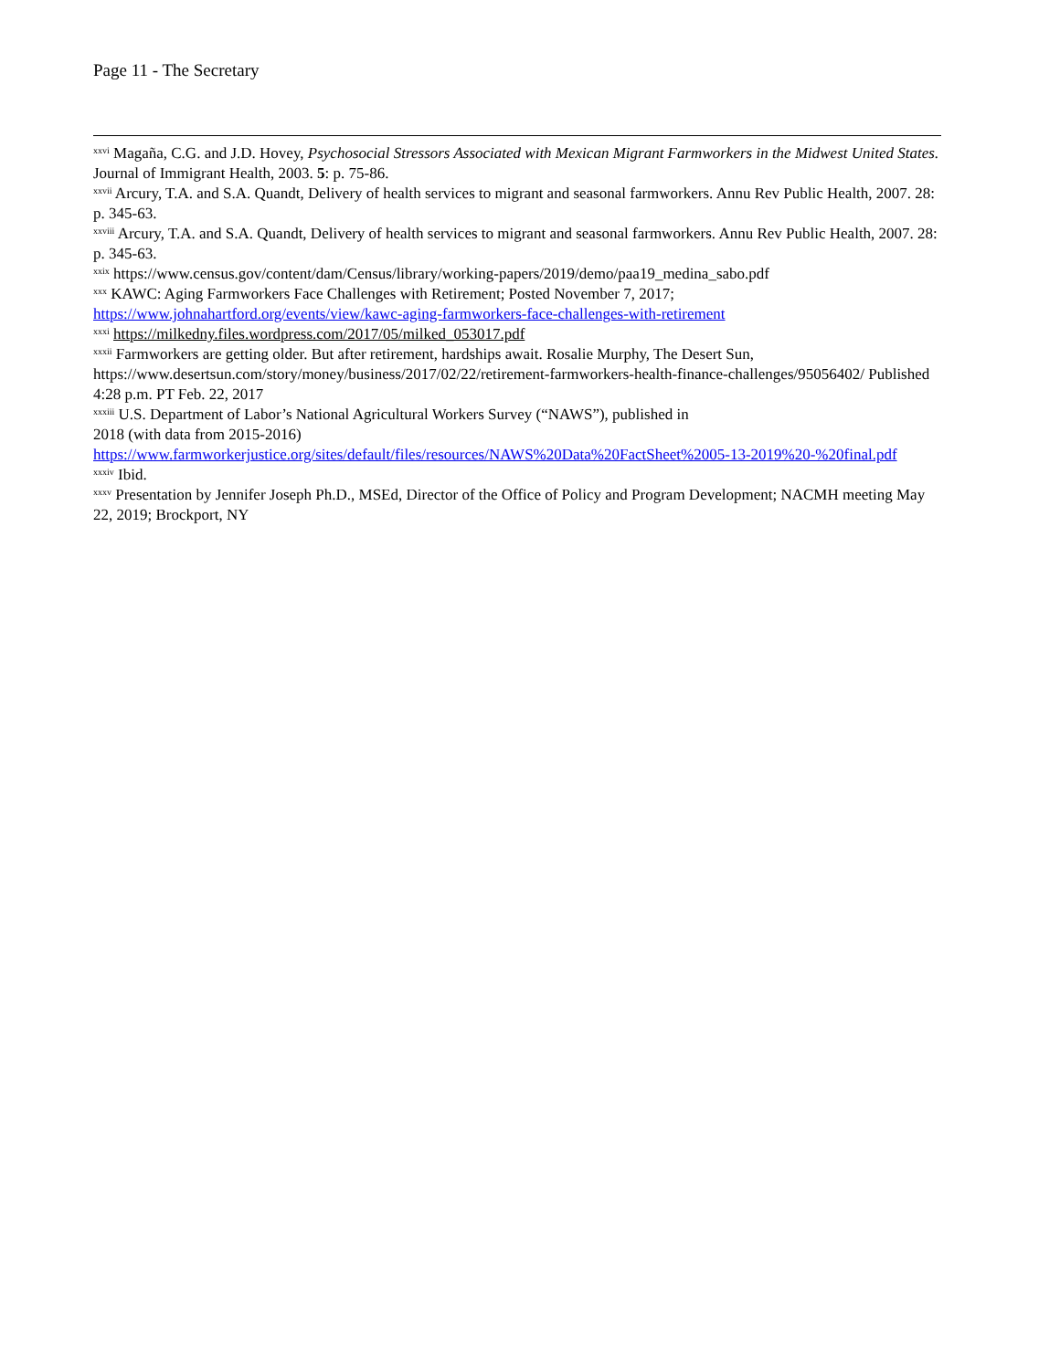Page 11 - The Secretary
<sup>xxvi</sup> Magaña, C.G. and J.D. Hovey, Psychosocial Stressors Associated with Mexican Migrant Farmworkers in the Midwest United States. Journal of Immigrant Health, 2003. 5: p. 75-86.
<sup>xxvii</sup> Arcury, T.A. and S.A. Quandt, Delivery of health services to migrant and seasonal farmworkers. Annu Rev Public Health, 2007. 28: p. 345-63.
<sup>xxviii</sup> Arcury, T.A. and S.A. Quandt, Delivery of health services to migrant and seasonal farmworkers. Annu Rev Public Health, 2007. 28: p. 345-63.
<sup>xxix</sup> https://www.census.gov/content/dam/Census/library/working-papers/2019/demo/paa19_medina_sabo.pdf
<sup>xxx</sup> KAWC: Aging Farmworkers Face Challenges with Retirement; Posted November 7, 2017;
https://www.johnahartford.org/events/view/kawc-aging-farmworkers-face-challenges-with-retirement
<sup>xxxi</sup> https://milkedny.files.wordpress.com/2017/05/milked_053017.pdf
<sup>xxxii</sup> Farmworkers are getting older. But after retirement, hardships await. Rosalie Murphy, The Desert Sun, https://www.desertsun.com/story/money/business/2017/02/22/retirement-farmworkers-health-finance-challenges/95056402/ Published 4:28 p.m. PT Feb. 22, 2017
<sup>xxxiii</sup> U.S. Department of Labor’s National Agricultural Workers Survey (“NAWS”), published in
2018 (with data from 2015-2016)
https://www.farmworkerjustice.org/sites/default/files/resources/NAWS%20Data%20FactSheet%2005-13-2019%20-%20final.pdf
<sup>xxxiv</sup> Ibid.
<sup>xxxv</sup> Presentation by Jennifer Joseph Ph.D., MSEd, Director of the Office of Policy and Program Development; NACMH meeting May 22, 2019; Brockport, NY